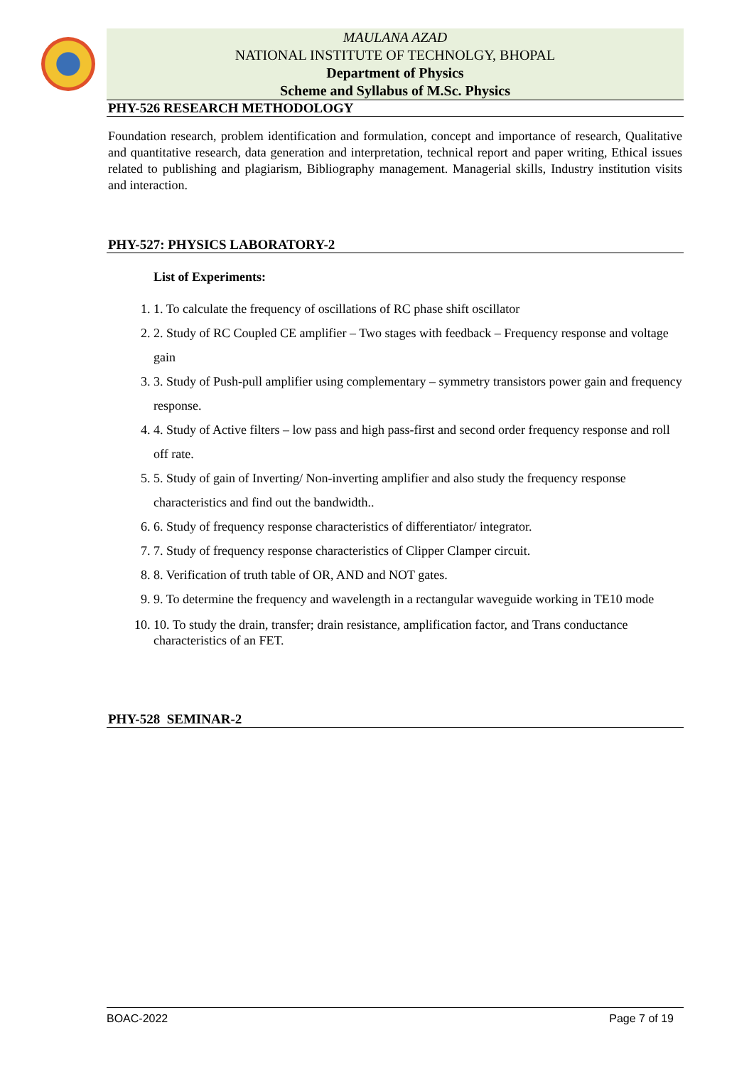MAULANA AZAD
NATIONAL INSTITUTE OF TECHNOLGY, BHOPAL
Department of Physics
Scheme and Syllabus of M.Sc. Physics
PHY-526 RESEARCH METHODOLOGY
Foundation research, problem identification and formulation, concept and importance of research, Qualitative and quantitative research, data generation and interpretation, technical report and paper writing, Ethical issues related to publishing and plagiarism, Bibliography management. Managerial skills, Industry institution visits and interaction.
PHY-527: PHYSICS LABORATORY-2
List of Experiments:
1. 1. To calculate the frequency of oscillations of RC phase shift oscillator
2. 2. Study of RC Coupled CE amplifier – Two stages with feedback – Frequency response and voltage gain
3. 3. Study of Push-pull amplifier using complementary – symmetry transistors power gain and frequency response.
4. 4. Study of Active filters – low pass and high pass-first and second order frequency response and roll off rate.
5. 5. Study of gain of Inverting/ Non-inverting amplifier and also study the frequency response characteristics and find out the bandwidth..
6. 6. Study of frequency response characteristics of differentiator/ integrator.
7. 7. Study of frequency response characteristics of Clipper Clamper circuit.
8. 8. Verification of truth table of OR, AND and NOT gates.
9. 9. To determine the frequency and wavelength in a rectangular waveguide working in TE10 mode
10. 10. To study the drain, transfer; drain resistance, amplification factor, and Trans conductance characteristics of an FET.
PHY-528 SEMINAR-2
BOAC-2022 Page 7 of 19